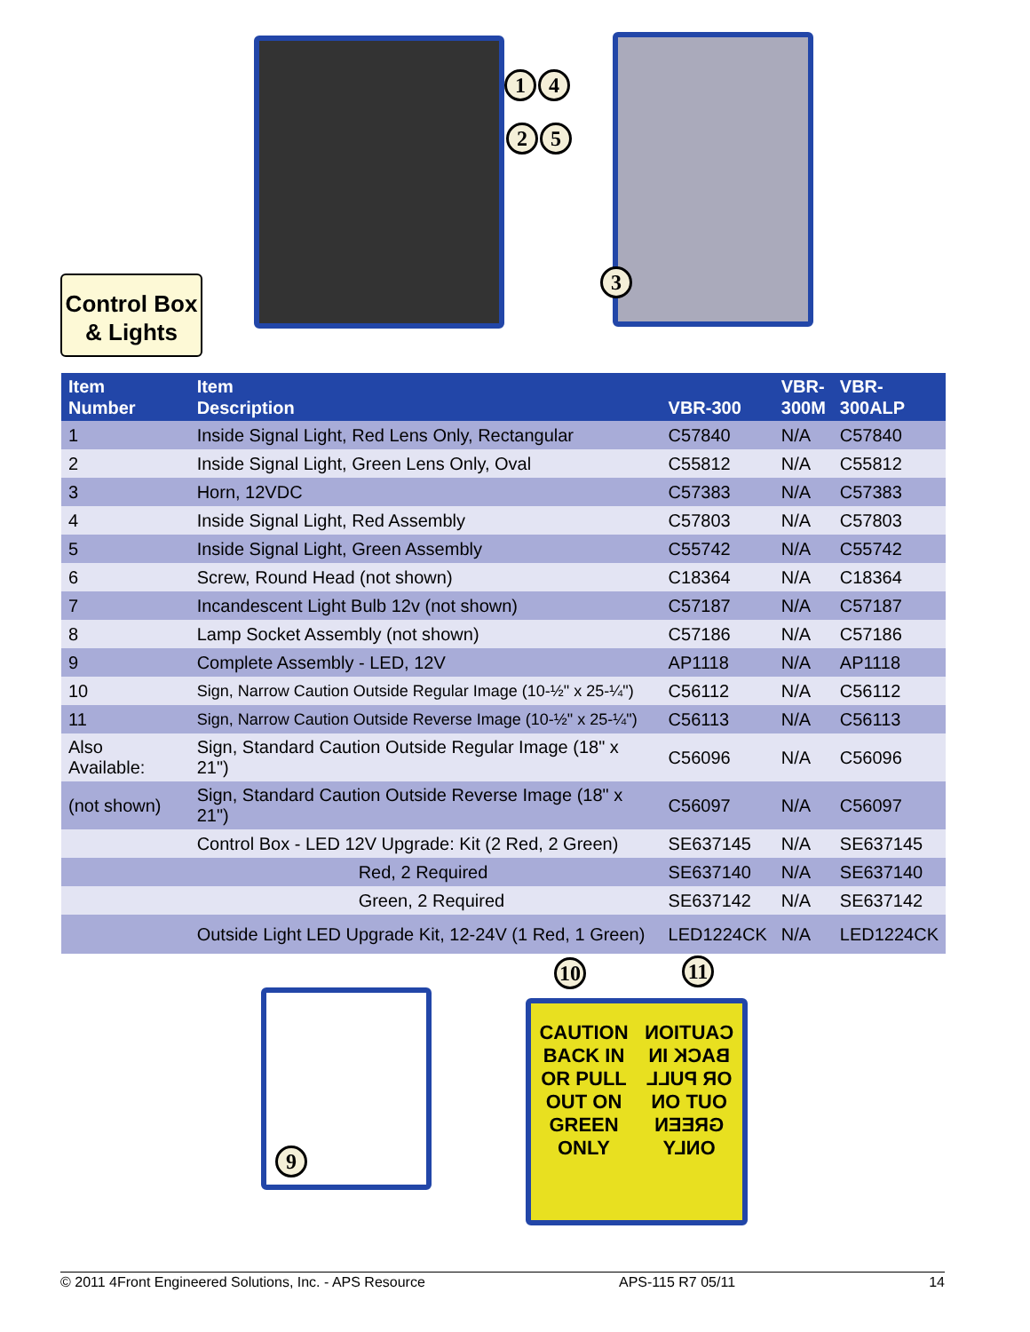Control Box
& Lights
1 4
2 5
3
| Item Number | Item Description | VBR-300 | VBR- 300M | VBR- 300ALP |
| --- | --- | --- | --- | --- |
| 1 | Inside Signal Light, Red Lens Only, Rectangular | C57840 | N/A | C57840 |
| 2 | Inside Signal Light, Green Lens Only, Oval | C55812 | N/A | C55812 |
| 3 | Horn, 12VDC | C57383 | N/A | C57383 |
| 4 | Inside Signal Light, Red Assembly | C57803 | N/A | C57803 |
| 5 | Inside Signal Light, Green Assembly | C55742 | N/A | C55742 |
| 6 | Screw, Round Head (not shown) | C18364 | N/A | C18364 |
| 7 | Incandescent Light Bulb 12v (not shown) | C57187 | N/A | C57187 |
| 8 | Lamp Socket Assembly (not shown) | C57186 | N/A | C57186 |
| 9 | Complete Assembly - LED, 12V | AP1118 | N/A | AP1118 |
| 10 | Sign, Narrow Caution Outside Regular Image (10-½" x 25-¼") | C56112 | N/A | C56112 |
| 11 | Sign, Narrow Caution Outside Reverse Image (10-½" x 25-¼") | C56113 | N/A | C56113 |
| Also Available: | Sign, Standard Caution Outside Regular Image (18" x 21") | C56096 | N/A | C56096 |
| (not shown) | Sign, Standard Caution Outside Reverse Image (18" x 21") | C56097 | N/A | C56097 |
| | Control Box - LED 12V Upgrade: Kit (2 Red, 2 Green) | SE637145 | N/A | SE637145 |
| | Red, 2 Required | SE637140 | N/A | SE637140 |
| | Green, 2 Required | SE637142 | N/A | SE637142 |
| | Outside Light LED Upgrade Kit, 12-24V (1 Red, 1 Green) | LED1224CK | N/A | LED1224CK |
9
10 11
CAUTION
BACK IN
OR PULL
OUT ON
GREEN
ONLY
CAUTION
BACK IN
OR PULL
OUT ON
GREEN
ONLY
© 2011 4Front Engineered Solutions, Inc. - APS Resource APS-115 R7 05/11 14